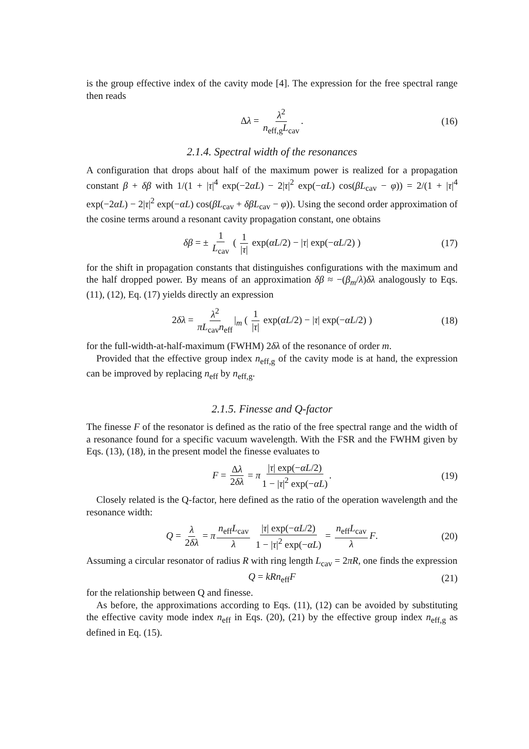is the group effective index of the cavity mode [4]. The expression for the free spectral range then reads
Δλ = λ<sup>2</sup> n<sub>eff,g</sub>L<sub>cav</sub>. (16)
2.1.4. Spectral width of the resonances
A configuration that drops about half of the maximum power is realized for a propagation constant β + δβ with 1/(1 + |τ|<sup>4</sup> exp(−2αL) − 2|τ|<sup>2</sup> exp(−αL) cos(βL<sub>cav</sub> − φ)) = 2/(1 + |τ|<sup>4</sup> exp(−2αL) − 2|τ|<sup>2</sup> exp(−αL) cos(βL<sub>cav</sub> + δβL<sub>cav</sub> − φ)). Using the second order approximation of the cosine terms around a resonant cavity propagation constant, one obtains
δβ = ± 1 L<sub>cav</sub> ( 1 |τ| exp(αL/2) − |τ| exp(−αL/2) ) (17)
for the shift in propagation constants that distinguishes configurations with the maximum and the half dropped power. By means of an approximation δβ ≈ −(β<sub>m</sub>/λ)δλ analogously to Eqs. (11), (12), Eq. (17) yields directly an expression
2δλ = λ<sup>2</sup> πL<sub>cav</sub>n<sub>eff</sub> |<sub>m</sub> ( 1 |τ| exp(αL/2) − |τ| exp(−αL/2) ) (18)
for the full-width-at-half-maximum (FWHM) 2δλ of the resonance of order m.
Provided that the effective group index n<sub>eff,g</sub> of the cavity mode is at hand, the expression can be improved by replacing n<sub>eff</sub> by n<sub>eff,g</sub>.
2.1.5. Finesse and Q-factor
The finesse F of the resonator is defined as the ratio of the free spectral range and the width of a resonance found for a specific vacuum wavelength. With the FSR and the FWHM given by Eqs. (13), (18), in the present model the finesse evaluates to
F = Δλ 2δλ = π |τ| exp(−αL/2) 1 − |τ|<sup>2</sup> exp(−αL). (19)
Closely related is the Q-factor, here defined as the ratio of the operation wavelength and the resonance width:
Q = λ 2δλ = π n<sub>eff</sub>L<sub>cav</sub> λ |τ| exp(−αL/2) 1 − |τ|<sup>2</sup> exp(−αL) = n<sub>eff</sub>L<sub>cav</sub> λ F. (20)
Assuming a circular resonator of radius R with ring length L<sub>cav</sub> = 2πR, one finds the expression
Q = kRn<sub>eff</sub>F (21)
for the relationship between Q and finesse.
As before, the approximations according to Eqs. (11), (12) can be avoided by substituting the effective cavity mode index n<sub>eff</sub> in Eqs. (20), (21) by the effective group index n<sub>eff,g</sub> as defined in Eq. (15).